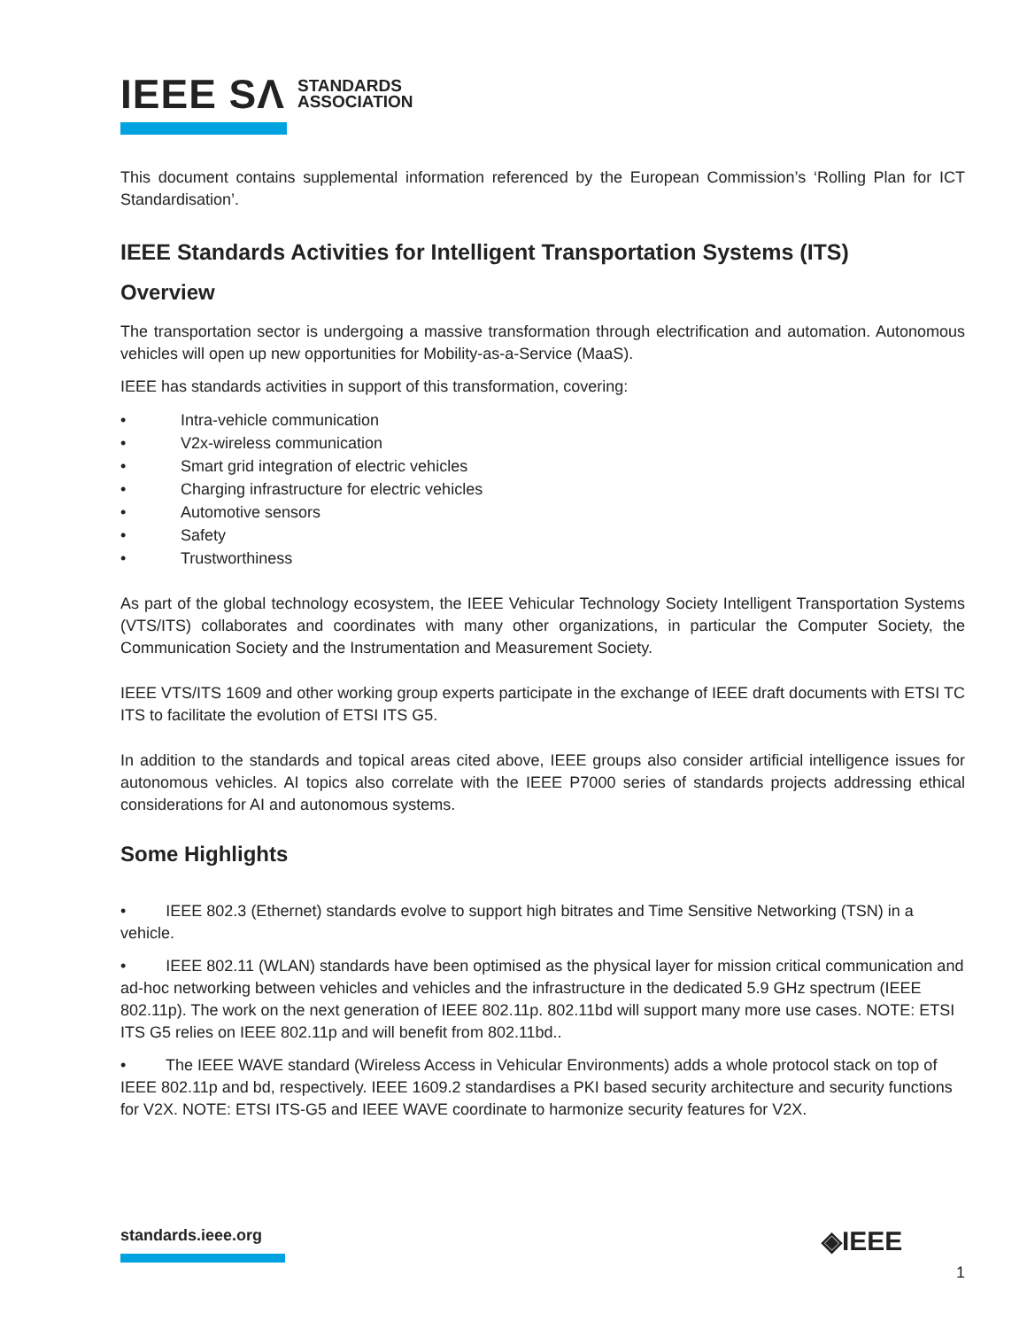IEEE SΛ STANDARDS
ASSOCIATION
This document contains supplemental information referenced by the European Commission’s ‘Rolling Plan for ICT Standardisation’.
IEEE Standards Activities for Intelligent Transportation Systems (ITS)
Overview
The transportation sector is undergoing a massive transformation through electrification and automation. Autonomous vehicles will open up new opportunities for Mobility-as-a-Service (MaaS).
IEEE has standards activities in support of this transformation, covering:
• Intra-vehicle communication
• V2x-wireless communication
• Smart grid integration of electric vehicles
• Charging infrastructure for electric vehicles
• Automotive sensors
• Safety
• Trustworthiness
As part of the global technology ecosystem, the IEEE Vehicular Technology Society Intelligent Transportation Systems (VTS/ITS) collaborates and coordinates with many other organizations, in particular the Computer Society, the Communication Society and the Instrumentation and Measurement Society.
IEEE VTS/ITS 1609 and other working group experts participate in the exchange of IEEE draft documents with ETSI TC ITS to facilitate the evolution of ETSI ITS G5.
In addition to the standards and topical areas cited above, IEEE groups also consider artificial intelligence issues for autonomous vehicles. AI topics also correlate with the IEEE P7000 series of standards projects addressing ethical considerations for AI and autonomous systems.
Some Highlights
• IEEE 802.3 (Ethernet) standards evolve to support high bitrates and Time Sensitive Networking (TSN) in a vehicle.
• IEEE 802.11 (WLAN) standards have been optimised as the physical layer for mission critical communication and ad-hoc networking between vehicles and vehicles and the infrastructure in the dedicated 5.9 GHz spectrum (IEEE 802.11p). The work on the next generation of IEEE 802.11p. 802.11bd will support many more use cases. NOTE: ETSI ITS G5 relies on IEEE 802.11p and will benefit from 802.11bd..
• The IEEE WAVE standard (Wireless Access in Vehicular Environments) adds a whole protocol stack on top of IEEE 802.11p and bd, respectively. IEEE 1609.2 standardises a PKI based security architecture and security functions for V2X. NOTE: ETSI ITS-G5 and IEEE WAVE coordinate to harmonize security features for V2X.
standards.ieee.org ◈IEEE
1